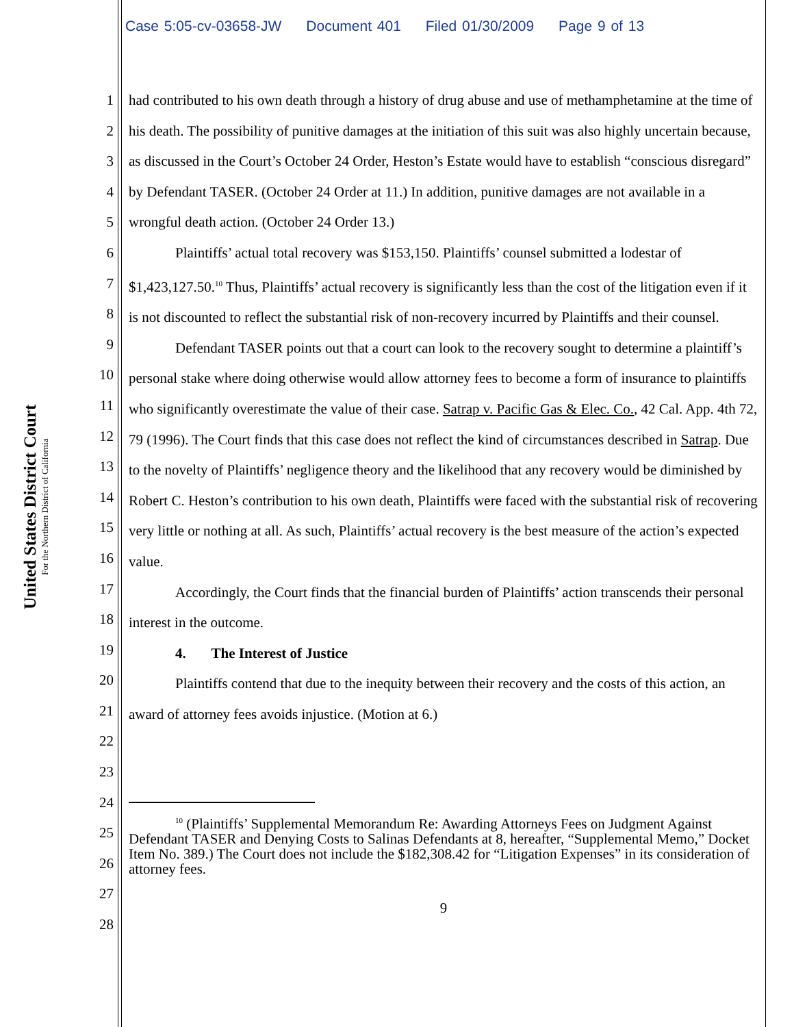Case 5:05-cv-03658-JW Document 401 Filed 01/30/2009 Page 9 of 13
United States District Court
For the Northern District of California
1
2
3
4
5
6
7
8
9
10
11
12
13
14
15
16
17
18
19
20
21
22
23
24
25
26
27
28
had contributed to his own death through a history of drug abuse and use of methamphetamine at the time of his death. The possibility of punitive damages at the initiation of this suit was also highly uncertain because, as discussed in the Court’s October 24 Order, Heston’s Estate would have to establish “conscious disregard” by Defendant TASER. (October 24 Order at 11.) In addition, punitive damages are not available in a wrongful death action. (October 24 Order 13.)
Plaintiffs’ actual total recovery was $153,150. Plaintiffs’ counsel submitted a lodestar of $1,423,127.50.<sup>10</sup> Thus, Plaintiffs’ actual recovery is significantly less than the cost of the litigation even if it is not discounted to reflect the substantial risk of non-recovery incurred by Plaintiffs and their counsel.
Defendant TASER points out that a court can look to the recovery sought to determine a plaintiff’s personal stake where doing otherwise would allow attorney fees to become a form of insurance to plaintiffs who significantly overestimate the value of their case. Satrap v. Pacific Gas & Elec. Co., 42 Cal. App. 4th 72, 79 (1996). The Court finds that this case does not reflect the kind of circumstances described in Satrap. Due to the novelty of Plaintiffs’ negligence theory and the likelihood that any recovery would be diminished by Robert C. Heston’s contribution to his own death, Plaintiffs were faced with the substantial risk of recovering very little or nothing at all. As such, Plaintiffs’ actual recovery is the best measure of the action’s expected value.
Accordingly, the Court finds that the financial burden of Plaintiffs’ action transcends their personal interest in the outcome.
4. The Interest of Justice
Plaintiffs contend that due to the inequity between their recovery and the costs of this action, an award of attorney fees avoids injustice. (Motion at 6.)
<sup>10</sup> (Plaintiffs’ Supplemental Memorandum Re: Awarding Attorneys Fees on Judgment Against Defendant TASER and Denying Costs to Salinas Defendants at 8, hereafter, “Supplemental Memo,” Docket Item No. 389.) The Court does not include the $182,308.42 for “Litigation Expenses” in its consideration of attorney fees.
9